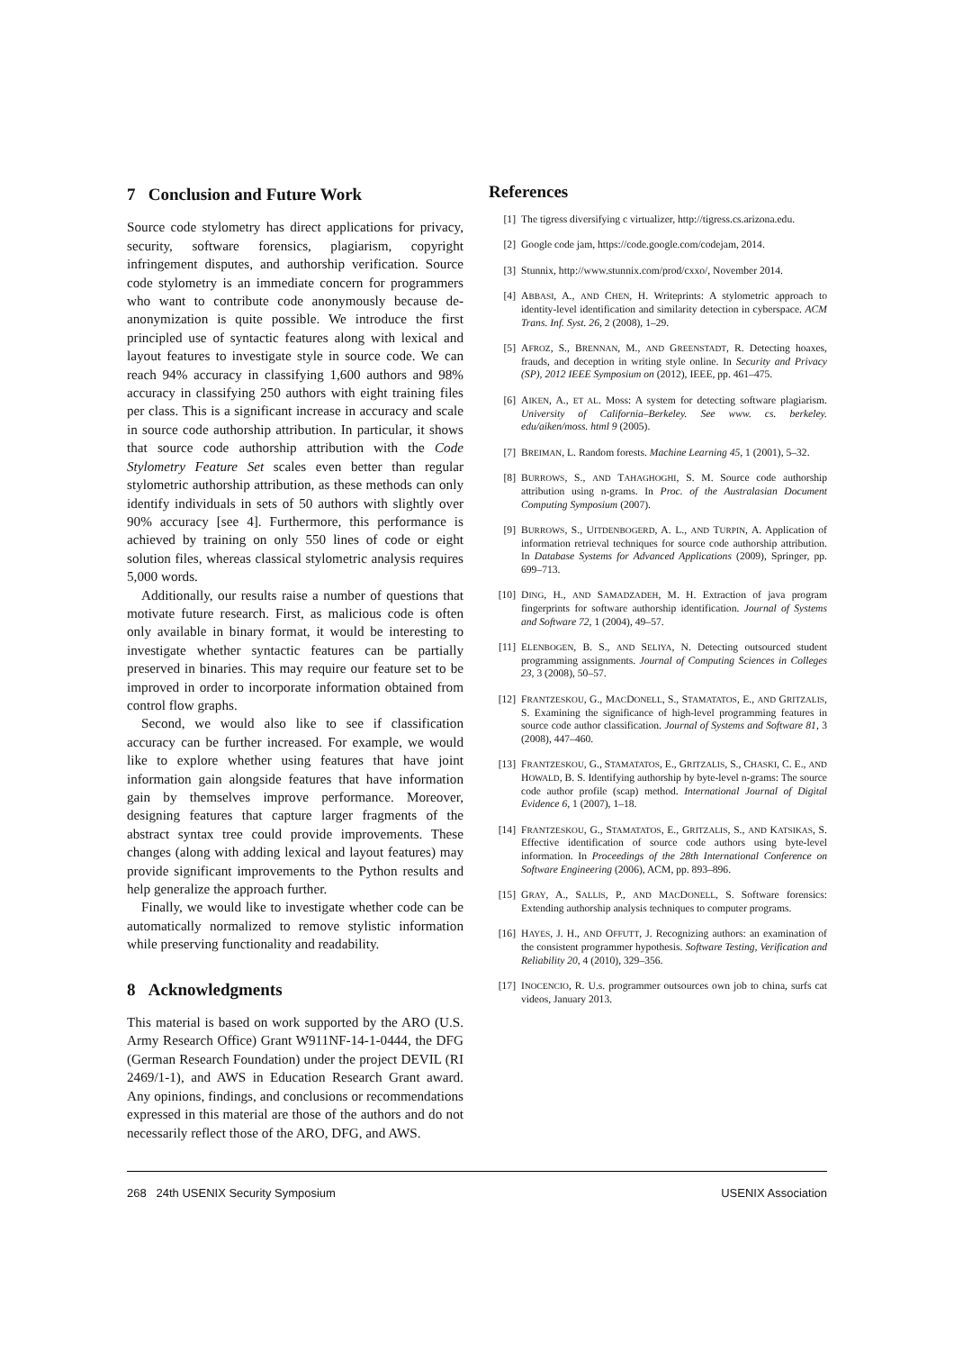7 Conclusion and Future Work
Source code stylometry has direct applications for privacy, security, software forensics, plagiarism, copyright infringement disputes, and authorship verification. Source code stylometry is an immediate concern for programmers who want to contribute code anonymously because de-anonymization is quite possible. We introduce the first principled use of syntactic features along with lexical and layout features to investigate style in source code. We can reach 94% accuracy in classifying 1,600 authors and 98% accuracy in classifying 250 authors with eight training files per class. This is a significant increase in accuracy and scale in source code authorship attribution. In particular, it shows that source code authorship attribution with the Code Stylometry Feature Set scales even better than regular stylometric authorship attribution, as these methods can only identify individuals in sets of 50 authors with slightly over 90% accuracy [see 4]. Furthermore, this performance is achieved by training on only 550 lines of code or eight solution files, whereas classical stylometric analysis requires 5,000 words.
Additionally, our results raise a number of questions that motivate future research. First, as malicious code is often only available in binary format, it would be interesting to investigate whether syntactic features can be partially preserved in binaries. This may require our feature set to be improved in order to incorporate information obtained from control flow graphs.
Second, we would also like to see if classification accuracy can be further increased. For example, we would like to explore whether using features that have joint information gain alongside features that have information gain by themselves improve performance. Moreover, designing features that capture larger fragments of the abstract syntax tree could provide improvements. These changes (along with adding lexical and layout features) may provide significant improvements to the Python results and help generalize the approach further.
Finally, we would like to investigate whether code can be automatically normalized to remove stylistic information while preserving functionality and readability.
8 Acknowledgments
This material is based on work supported by the ARO (U.S. Army Research Office) Grant W911NF-14-1-0444, the DFG (German Research Foundation) under the project DEVIL (RI 2469/1-1), and AWS in Education Research Grant award. Any opinions, findings, and conclusions or recommendations expressed in this material are those of the authors and do not necessarily reflect those of the ARO, DFG, and AWS.
References
[1] The tigress diversifying c virtualizer, http://tigress.cs.arizona.edu.
[2] Google code jam, https://code.google.com/codejam, 2014.
[3] Stunnix, http://www.stunnix.com/prod/cxxo/, November 2014.
[4] ABBASI, A., AND CHEN, H. Writeprints: A stylometric approach to identity-level identification and similarity detection in cyberspace. ACM Trans. Inf. Syst. 26, 2 (2008), 1–29.
[5] AFROZ, S., BRENNAN, M., AND GREENSTADT, R. Detecting hoaxes, frauds, and deception in writing style online. In Security and Privacy (SP), 2012 IEEE Symposium on (2012), IEEE, pp. 461–475.
[6] AIKEN, A., ET AL. Moss: A system for detecting software plagiarism. University of California–Berkeley. See www. cs. berkeley. edu/aiken/moss. html 9 (2005).
[7] BREIMAN, L. Random forests. Machine Learning 45, 1 (2001), 5–32.
[8] BURROWS, S., AND TAHAGHOGHI, S. M. Source code authorship attribution using n-grams. In Proc. of the Australasian Document Computing Symposium (2007).
[9] BURROWS, S., UITDENBOGERD, A. L., AND TURPIN, A. Application of information retrieval techniques for source code authorship attribution. In Database Systems for Advanced Applications (2009), Springer, pp. 699–713.
[10] DING, H., AND SAMADZADEH, M. H. Extraction of java program fingerprints for software authorship identification. Journal of Systems and Software 72, 1 (2004), 49–57.
[11] ELENBOGEN, B. S., AND SELIYA, N. Detecting outsourced student programming assignments. Journal of Computing Sciences in Colleges 23, 3 (2008), 50–57.
[12] FRANTZESKOU, G., MACDONELL, S., STAMATATOS, E., AND GRITZALIS, S. Examining the significance of high-level programming features in source code author classification. Journal of Systems and Software 81, 3 (2008), 447–460.
[13] FRANTZESKOU, G., STAMATATOS, E., GRITZALIS, S., CHASKI, C. E., AND HOWALD, B. S. Identifying authorship by byte-level n-grams: The source code author profile (scap) method. International Journal of Digital Evidence 6, 1 (2007), 1–18.
[14] FRANTZESKOU, G., STAMATATOS, E., GRITZALIS, S., AND KATSIKAS, S. Effective identification of source code authors using byte-level information. In Proceedings of the 28th International Conference on Software Engineering (2006), ACM, pp. 893–896.
[15] GRAY, A., SALLIS, P., AND MACDONELL, S. Software forensics: Extending authorship analysis techniques to computer programs.
[16] HAYES, J. H., AND OFFUTT, J. Recognizing authors: an examination of the consistent programmer hypothesis. Software Testing, Verification and Reliability 20, 4 (2010), 329–356.
[17] INOCENCIO, R. U.s. programmer outsources own job to china, surfs cat videos, January 2013.
268 24th USENIX Security Symposium USENIX Association